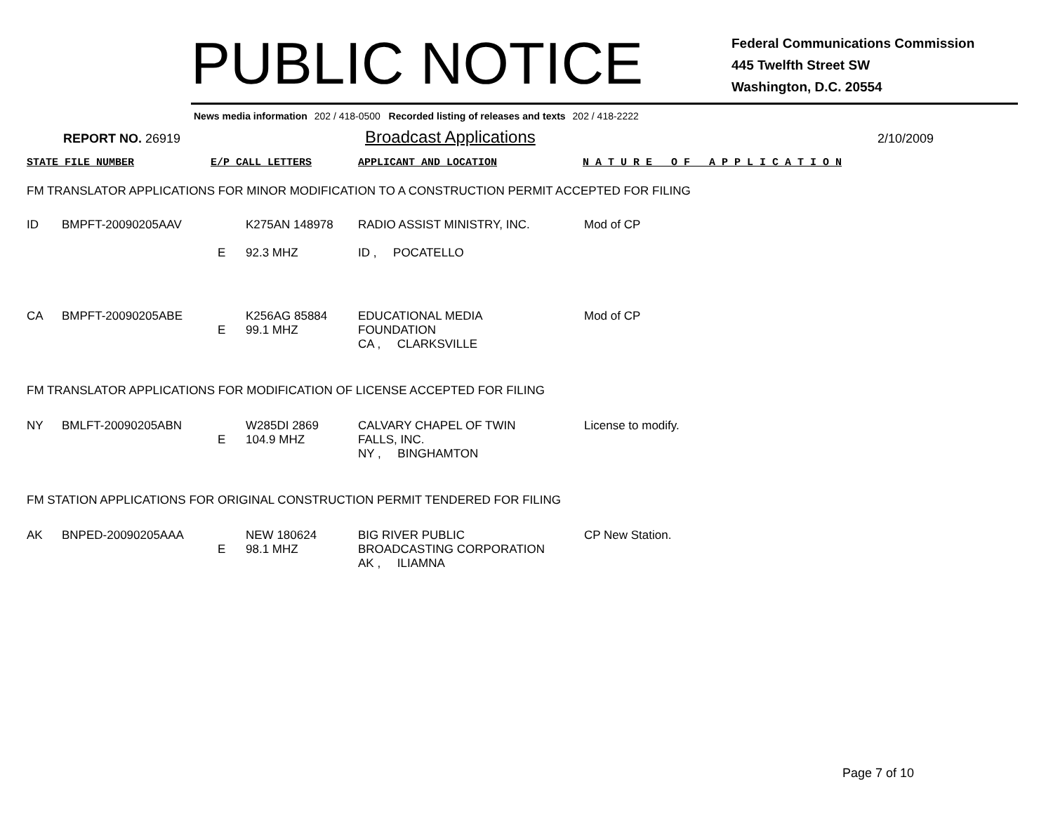PUBLIC NOTICE
Federal Communications Commission
445 Twelfth Street SW
Washington, D.C. 20554
News media information 202 / 418-0500 Recorded listing of releases and texts 202 / 418-2222
REPORT NO. 26919
Broadcast Applications
2/10/2009
STATE FILE NUMBER E/P CALL LETTERS APPLICANT AND LOCATION N A T U R E O F A P P L I C A T I O N
FM TRANSLATOR APPLICATIONS FOR MINOR MODIFICATION TO A CONSTRUCTION PERMIT ACCEPTED FOR FILING
| ID | BMPFT-20090205AAV | E | K275AN 148978 92.3 MHZ | RADIO ASSIST MINISTRY, INC. ID , POCATELLO | Mod of CP |
| CA | BMPFT-20090205ABE | E | K256AG 85884 99.1 MHZ | EDUCATIONAL MEDIA FOUNDATION CA , CLARKSVILLE | Mod of CP |
FM TRANSLATOR APPLICATIONS FOR MODIFICATION OF LICENSE ACCEPTED FOR FILING
| NY | BMLFT-20090205ABN | E | W285DI 2869 104.9 MHZ | CALVARY CHAPEL OF TWIN FALLS, INC. NY , BINGHAMTON | License to modify. |
FM STATION APPLICATIONS FOR ORIGINAL CONSTRUCTION PERMIT TENDERED FOR FILING
| AK | BNPED-20090205AAA | E | NEW 180624 98.1 MHZ | BIG RIVER PUBLIC BROADCASTING CORPORATION AK , ILIAMNA | CP New Station. |
Page 7 of 10